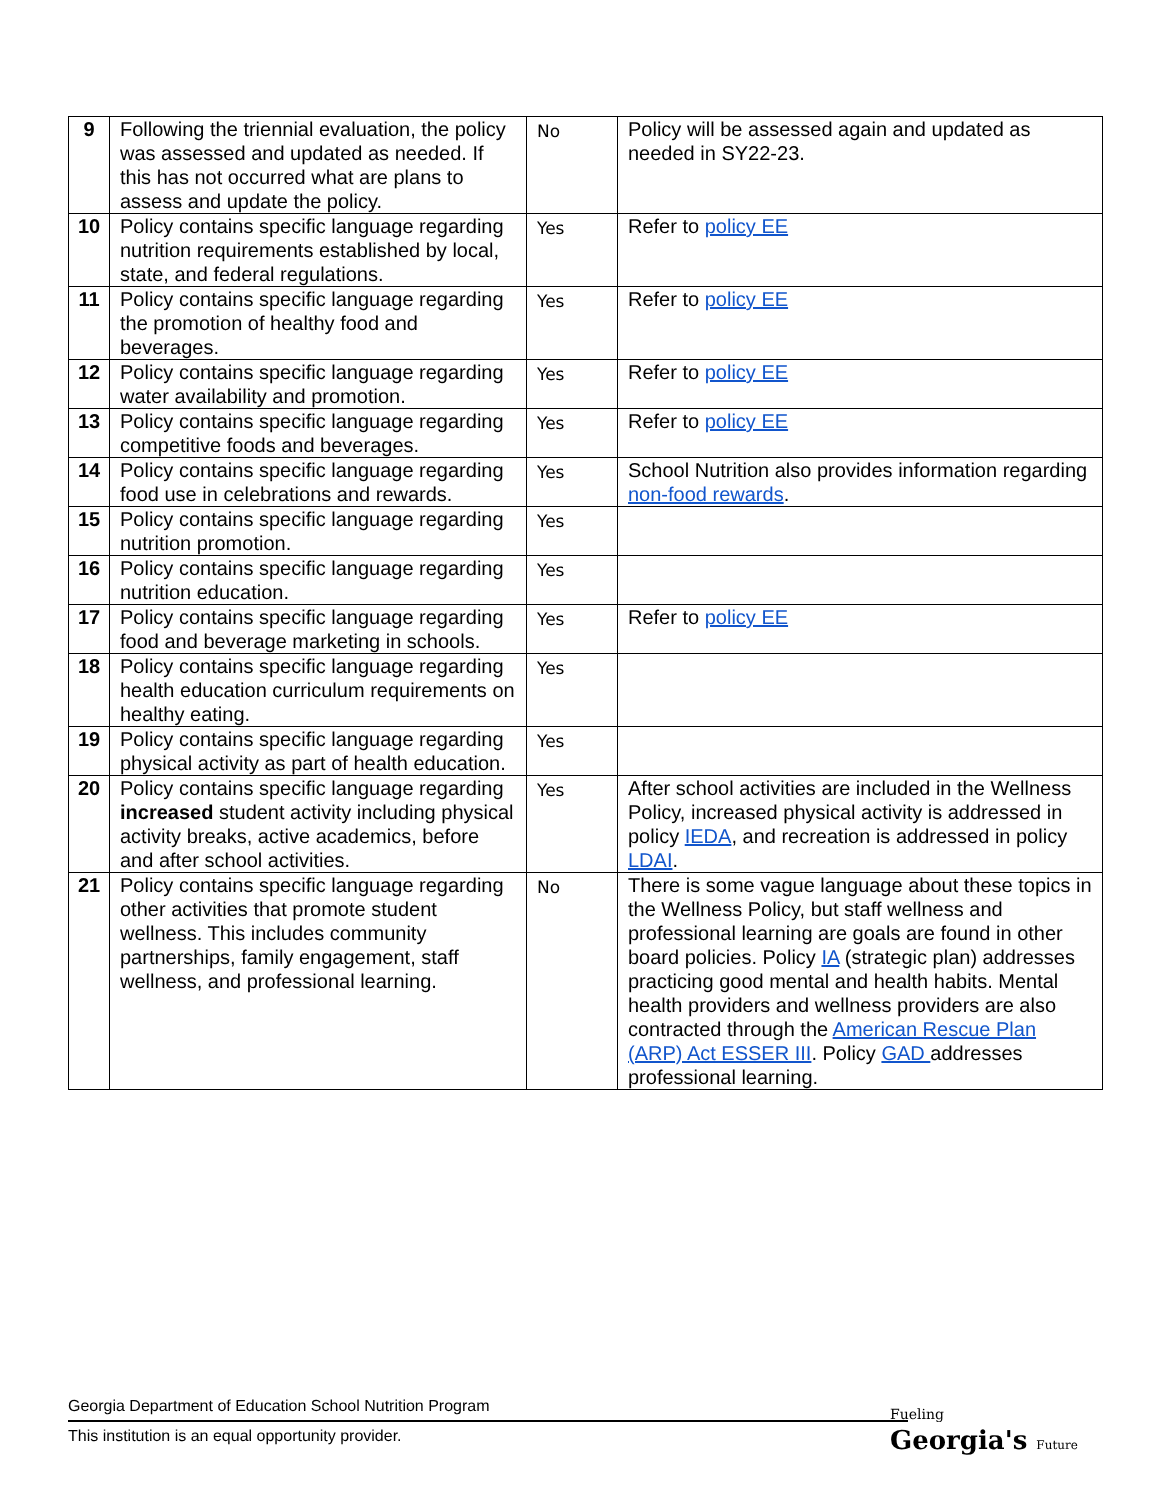| 9 | Following the triennial evaluation, the policy was assessed and updated as needed. If this has not occurred what are plans to assess and update the policy. | No | Policy will be assessed again and updated as needed in SY22-23. |
| 10 | Policy contains specific language regarding nutrition requirements established by local, state, and federal regulations. | Yes | Refer to policy EE |
| 11 | Policy contains specific language regarding the promotion of healthy food and beverages. | Yes | Refer to policy EE |
| 12 | Policy contains specific language regarding water availability and promotion. | Yes | Refer to policy EE |
| 13 | Policy contains specific language regarding competitive foods and beverages. | Yes | Refer to policy EE |
| 14 | Policy contains specific language regarding food use in celebrations and rewards. | Yes | School Nutrition also provides information regarding non-food rewards . |
| 15 | Policy contains specific language regarding nutrition promotion. | Yes | |
| 16 | Policy contains specific language regarding nutrition education. | Yes | |
| 17 | Policy contains specific language regarding food and beverage marketing in schools. | Yes | Refer to policy EE |
| 18 | Policy contains specific language regarding health education curriculum requirements on healthy eating. | Yes | |
| 19 | Policy contains specific language regarding physical activity as part of health education. | Yes | |
| 20 | Policy contains specific language regarding increased student activity including physical activity breaks, active academics, before and after school activities. | Yes | After school activities are included in the Wellness Policy, increased physical activity is addressed in policy IEDA , and recreation is addressed in policy LDAI . |
| 21 | Policy contains specific language regarding other activities that promote student wellness. This includes community partnerships, family engagement, staff wellness, and professional learning. | No | There is some vague language about these topics in the Wellness Policy, but staff wellness and professional learning are goals are found in other board policies. Policy IA (strategic plan) addresses practicing good mental and health habits. Mental health providers and wellness providers are also contracted through the American Rescue Plan (ARP) Act ESSER III . Policy GAD addresses professional learning. |
Georgia Department of Education School Nutrition Program
This institution is an equal opportunity provider.
Fueling
Georgia's Future